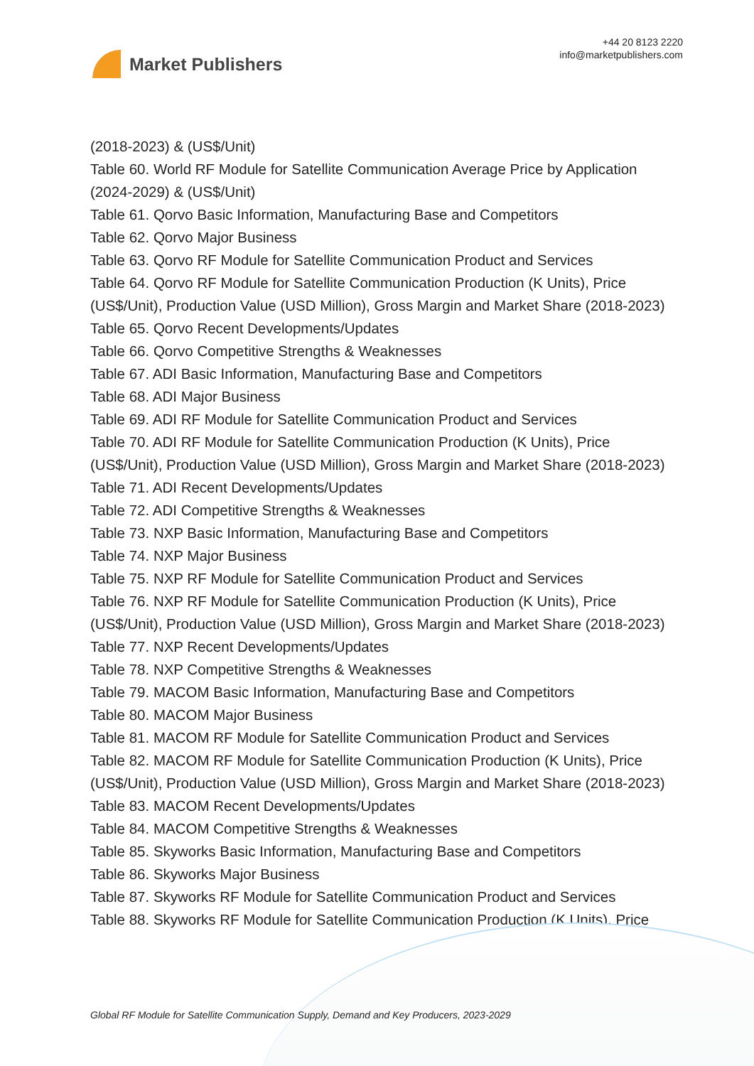Market Publishers
+44 20 8123 2220
info@marketpublishers.com
(2018-2023) & (US$/Unit)
Table 60. World RF Module for Satellite Communication Average Price by Application (2024-2029) & (US$/Unit)
Table 61. Qorvo Basic Information, Manufacturing Base and Competitors
Table 62. Qorvo Major Business
Table 63. Qorvo RF Module for Satellite Communication Product and Services
Table 64. Qorvo RF Module for Satellite Communication Production (K Units), Price (US$/Unit), Production Value (USD Million), Gross Margin and Market Share (2018-2023)
Table 65. Qorvo Recent Developments/Updates
Table 66. Qorvo Competitive Strengths & Weaknesses
Table 67. ADI Basic Information, Manufacturing Base and Competitors
Table 68. ADI Major Business
Table 69. ADI RF Module for Satellite Communication Product and Services
Table 70. ADI RF Module for Satellite Communication Production (K Units), Price (US$/Unit), Production Value (USD Million), Gross Margin and Market Share (2018-2023)
Table 71. ADI Recent Developments/Updates
Table 72. ADI Competitive Strengths & Weaknesses
Table 73. NXP Basic Information, Manufacturing Base and Competitors
Table 74. NXP Major Business
Table 75. NXP RF Module for Satellite Communication Product and Services
Table 76. NXP RF Module for Satellite Communication Production (K Units), Price (US$/Unit), Production Value (USD Million), Gross Margin and Market Share (2018-2023)
Table 77. NXP Recent Developments/Updates
Table 78. NXP Competitive Strengths & Weaknesses
Table 79. MACOM Basic Information, Manufacturing Base and Competitors
Table 80. MACOM Major Business
Table 81. MACOM RF Module for Satellite Communication Product and Services
Table 82. MACOM RF Module for Satellite Communication Production (K Units), Price (US$/Unit), Production Value (USD Million), Gross Margin and Market Share (2018-2023)
Table 83. MACOM Recent Developments/Updates
Table 84. MACOM Competitive Strengths & Weaknesses
Table 85. Skyworks Basic Information, Manufacturing Base and Competitors
Table 86. Skyworks Major Business
Table 87. Skyworks RF Module for Satellite Communication Product and Services
Table 88. Skyworks RF Module for Satellite Communication Production (K Units), Price
Global RF Module for Satellite Communication Supply, Demand and Key Producers, 2023-2029